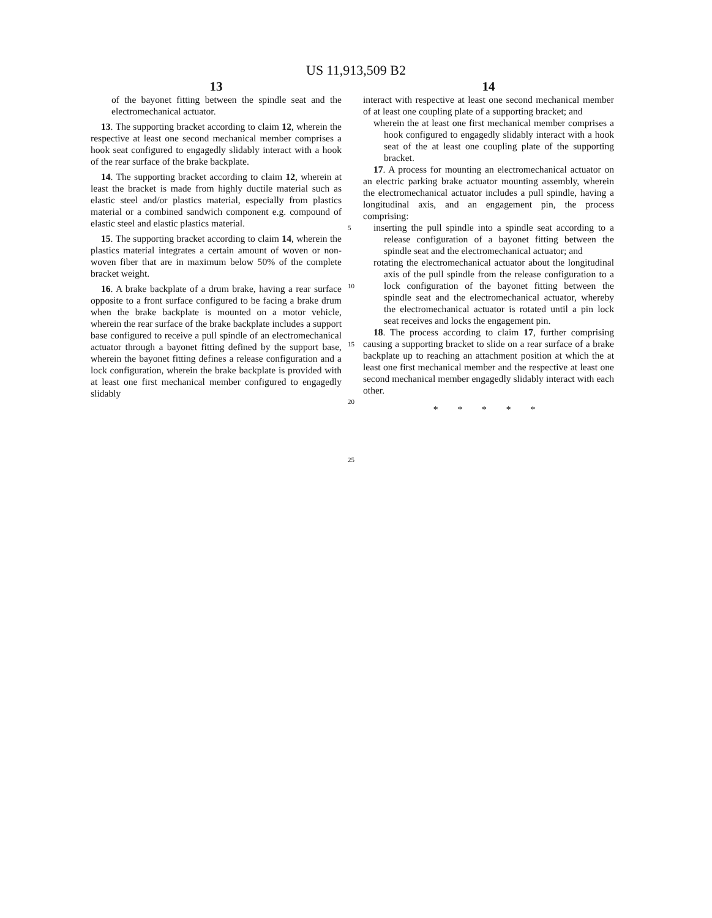US 11,913,509 B2
13
of the bayonet fitting between the spindle seat and the electromechanical actuator.
13. The supporting bracket according to claim 12, wherein the respective at least one second mechanical member comprises a hook seat configured to engagedly slidably interact with a hook of the rear surface of the brake backplate.
14. The supporting bracket according to claim 12, wherein at least the bracket is made from highly ductile material such as elastic steel and/or plastics material, especially from plastics material or a combined sandwich component e.g. compound of elastic steel and elastic plastics material.
15. The supporting bracket according to claim 14, wherein the plastics material integrates a certain amount of woven or non-woven fiber that are in maximum below 50% of the complete bracket weight.
16. A brake backplate of a drum brake, having a rear surface opposite to a front surface configured to be facing a brake drum when the brake backplate is mounted on a motor vehicle, wherein the rear surface of the brake backplate includes a support base configured to receive a pull spindle of an electromechanical actuator through a bayonet fitting defined by the support base, wherein the bayonet fitting defines a release configuration and a lock configuration, wherein the brake backplate is provided with at least one first mechanical member configured to engagedly slidably
5
10
15
20
25
14
interact with respective at least one second mechanical member of at least one coupling plate of a supporting bracket; and
wherein the at least one first mechanical member comprises a hook configured to engagedly slidably interact with a hook seat of the at least one coupling plate of the supporting bracket.
17. A process for mounting an electromechanical actuator on an electric parking brake actuator mounting assembly, wherein the electromechanical actuator includes a pull spindle, having a longitudinal axis, and an engagement pin, the process comprising:
inserting the pull spindle into a spindle seat according to a release configuration of a bayonet fitting between the spindle seat and the electromechanical actuator; and
rotating the electromechanical actuator about the longitudinal axis of the pull spindle from the release configuration to a lock configuration of the bayonet fitting between the spindle seat and the electromechanical actuator, whereby the electromechanical actuator is rotated until a pin lock seat receives and locks the engagement pin.
18. The process according to claim 17, further comprising causing a supporting bracket to slide on a rear surface of a brake backplate up to reaching an attachment position at which the at least one first mechanical member and the respective at least one second mechanical member engagedly slidably interact with each other.
* * * * *